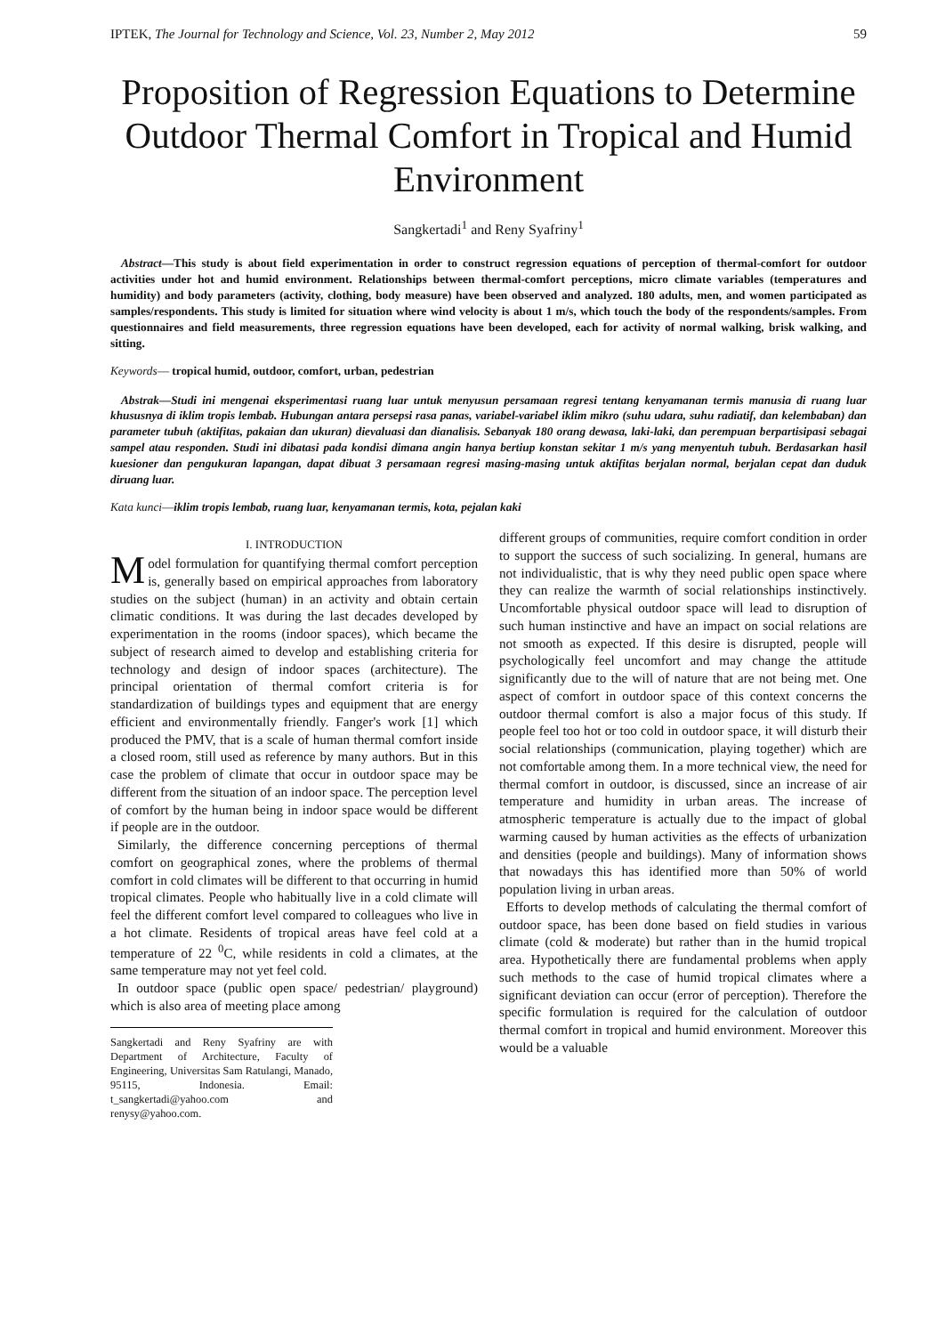IPTEK, The Journal for Technology and Science, Vol. 23, Number 2, May 2012 59
Proposition of Regression Equations to Determine Outdoor Thermal Comfort in Tropical and Humid Environment
Sangkertadi<sup>1</sup> and Reny Syafriny<sup>1</sup>
Abstract—This study is about field experimentation in order to construct regression equations of perception of thermal-comfort for outdoor activities under hot and humid environment. Relationships between thermal-comfort perceptions, micro climate variables (temperatures and humidity) and body parameters (activity, clothing, body measure) have been observed and analyzed. 180 adults, men, and women participated as samples/respondents. This study is limited for situation where wind velocity is about 1 m/s, which touch the body of the respondents/samples. From questionnaires and field measurements, three regression equations have been developed, each for activity of normal walking, brisk walking, and sitting.
Keywords— tropical humid, outdoor, comfort, urban, pedestrian
Abstrak—Studi ini mengenai eksperimentasi ruang luar untuk menyusun persamaan regresi tentang kenyamanan termis manusia di ruang luar khususnya di iklim tropis lembab. Hubungan antara persepsi rasa panas, variabel-variabel iklim mikro (suhu udara, suhu radiatif, dan kelembaban) dan parameter tubuh (aktifitas, pakaian dan ukuran) dievaluasi dan dianalisis. Sebanyak 180 orang dewasa, laki-laki, dan perempuan berpartisipasi sebagai sampel atau responden. Studi ini dibatasi pada kondisi dimana angin hanya bertiup konstan sekitar 1 m/s yang menyentuh tubuh. Berdasarkan hasil kuesioner dan pengukuran lapangan, dapat dibuat 3 persamaan regresi masing-masing untuk aktifitas berjalan normal, berjalan cepat dan duduk diruang luar.
Kata kunci—iklim tropis lembab, ruang luar, kenyamanan termis, kota, pejalan kaki
I. INTRODUCTION
Model formulation for quantifying thermal comfort perception is, generally based on empirical approaches from laboratory studies on the subject (human) in an activity and obtain certain climatic conditions. It was during the last decades developed by experimentation in the rooms (indoor spaces), which became the subject of research aimed to develop and establishing criteria for technology and design of indoor spaces (architecture). The principal orientation of thermal comfort criteria is for standardization of buildings types and equipment that are energy efficient and environmentally friendly. Fanger's work [1] which produced the PMV, that is a scale of human thermal comfort inside a closed room, still used as reference by many authors. But in this case the problem of climate that occur in outdoor space may be different from the situation of an indoor space. The perception level of comfort by the human being in indoor space would be different if people are in the outdoor.
Similarly, the difference concerning perceptions of thermal comfort on geographical zones, where the problems of thermal comfort in cold climates will be different to that occurring in humid tropical climates. People who habitually live in a cold climate will feel the different comfort level compared to colleagues who live in a hot climate. Residents of tropical areas have feel cold at a temperature of 22 <sup>0</sup>C, while residents in cold a climates, at the same temperature may not yet feel cold.
In outdoor space (public open space/ pedestrian/ playground) which is also area of meeting place among
Sangkertadi and Reny Syafriny are with Department of Architecture, Faculty of Engineering, Universitas Sam Ratulangi, Manado, 95115, Indonesia. Email: t_sangkertadi@yahoo.com and renysy@yahoo.com.
different groups of communities, require comfort condition in order to support the success of such socializing. In general, humans are not individualistic, that is why they need public open space where they can realize the warmth of social relationships instinctively. Uncomfortable physical outdoor space will lead to disruption of such human instinctive and have an impact on social relations are not smooth as expected. If this desire is disrupted, people will psychologically feel uncomfort and may change the attitude significantly due to the will of nature that are not being met. One aspect of comfort in outdoor space of this context concerns the outdoor thermal comfort is also a major focus of this study. If people feel too hot or too cold in outdoor space, it will disturb their social relationships (communication, playing together) which are not comfortable among them. In a more technical view, the need for thermal comfort in outdoor, is discussed, since an increase of air temperature and humidity in urban areas. The increase of atmospheric temperature is actually due to the impact of global warming caused by human activities as the effects of urbanization and densities (people and buildings). Many of information shows that nowadays this has identified more than 50% of world population living in urban areas.
Efforts to develop methods of calculating the thermal comfort of outdoor space, has been done based on field studies in various climate (cold & moderate) but rather than in the humid tropical area. Hypothetically there are fundamental problems when apply such methods to the case of humid tropical climates where a significant deviation can occur (error of perception). Therefore the specific formulation is required for the calculation of outdoor thermal comfort in tropical and humid environment. Moreover this would be a valuable